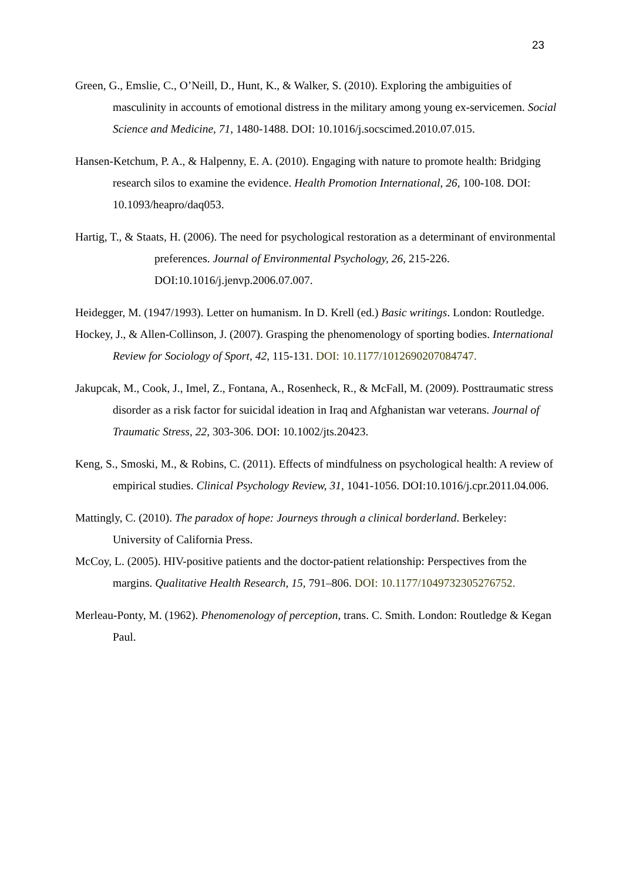23
Green, G., Emslie, C., O’Neill, D., Hunt, K., & Walker, S. (2010). Exploring the ambiguities of masculinity in accounts of emotional distress in the military among young ex-servicemen. Social Science and Medicine, 71, 1480-1488. DOI: 10.1016/j.socscimed.2010.07.015.
Hansen-Ketchum, P. A., & Halpenny, E. A. (2010). Engaging with nature to promote health: Bridging research silos to examine the evidence. Health Promotion International, 26, 100-108. DOI: 10.1093/heapro/daq053.
Hartig, T., & Staats, H. (2006). The need for psychological restoration as a determinant of environmental preferences. Journal of Environmental Psychology, 26, 215-226. DOI:10.1016/j.jenvp.2006.07.007.
Heidegger, M. (1947/1993). Letter on humanism. In D. Krell (ed.) Basic writings. London: Routledge.
Hockey, J., & Allen-Collinson, J. (2007). Grasping the phenomenology of sporting bodies. International Review for Sociology of Sport, 42, 115-131. DOI: 10.1177/1012690207084747.
Jakupcak, M., Cook, J., Imel, Z., Fontana, A., Rosenheck, R., & McFall, M. (2009). Posttraumatic stress disorder as a risk factor for suicidal ideation in Iraq and Afghanistan war veterans. Journal of Traumatic Stress, 22, 303-306. DOI: 10.1002/jts.20423.
Keng, S., Smoski, M., & Robins, C. (2011). Effects of mindfulness on psychological health: A review of empirical studies. Clinical Psychology Review, 31, 1041-1056. DOI:10.1016/j.cpr.2011.04.006.
Mattingly, C. (2010). The paradox of hope: Journeys through a clinical borderland. Berkeley: University of California Press.
McCoy, L. (2005). HIV-positive patients and the doctor-patient relationship: Perspectives from the margins. Qualitative Health Research, 15, 791–806. DOI: 10.1177/1049732305276752.
Merleau-Ponty, M. (1962). Phenomenology of perception, trans. C. Smith. London: Routledge & Kegan Paul.